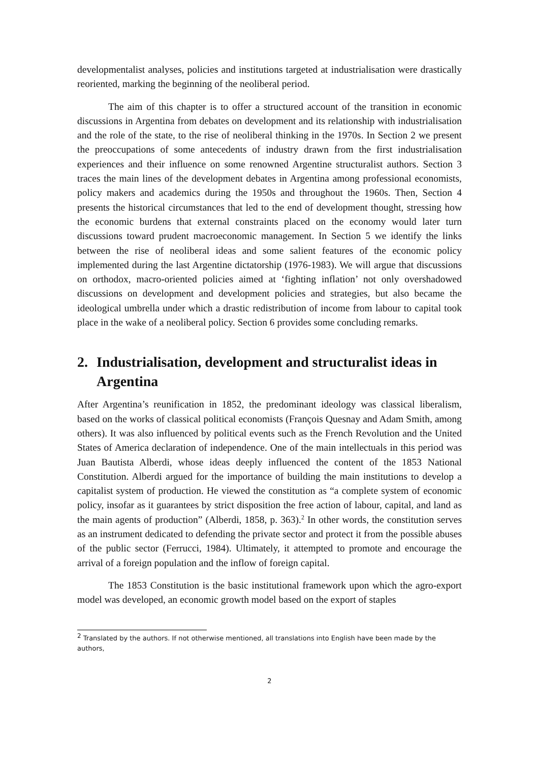developmentalist analyses, policies and institutions targeted at industrialisation were drastically reoriented, marking the beginning of the neoliberal period.
The aim of this chapter is to offer a structured account of the transition in economic discussions in Argentina from debates on development and its relationship with industrialisation and the role of the state, to the rise of neoliberal thinking in the 1970s. In Section 2 we present the preoccupations of some antecedents of industry drawn from the first industrialisation experiences and their influence on some renowned Argentine structuralist authors. Section 3 traces the main lines of the development debates in Argentina among professional economists, policy makers and academics during the 1950s and throughout the 1960s. Then, Section 4 presents the historical circumstances that led to the end of development thought, stressing how the economic burdens that external constraints placed on the economy would later turn discussions toward prudent macroeconomic management. In Section 5 we identify the links between the rise of neoliberal ideas and some salient features of the economic policy implemented during the last Argentine dictatorship (1976-1983). We will argue that discussions on orthodox, macro-oriented policies aimed at ‘fighting inflation’ not only overshadowed discussions on development and development policies and strategies, but also became the ideological umbrella under which a drastic redistribution of income from labour to capital took place in the wake of a neoliberal policy. Section 6 provides some concluding remarks.
2. Industrialisation, development and structuralist ideas in Argentina
After Argentina’s reunification in 1852, the predominant ideology was classical liberalism, based on the works of classical political economists (François Quesnay and Adam Smith, among others). It was also influenced by political events such as the French Revolution and the United States of America declaration of independence. One of the main intellectuals in this period was Juan Bautista Alberdi, whose ideas deeply influenced the content of the 1853 National Constitution. Alberdi argued for the importance of building the main institutions to develop a capitalist system of production. He viewed the constitution as “a complete system of economic policy, insofar as it guarantees by strict disposition the free action of labour, capital, and land as the main agents of production” (Alberdi, 1858, p. 363).<sup>2</sup> In other words, the constitution serves as an instrument dedicated to defending the private sector and protect it from the possible abuses of the public sector (Ferrucci, 1984). Ultimately, it attempted to promote and encourage the arrival of a foreign population and the inflow of foreign capital.
The 1853 Constitution is the basic institutional framework upon which the agro-export model was developed, an economic growth model based on the export of staples
<sup>2</sup> Translated by the authors. If not otherwise mentioned, all translations into English have been made by the authors,
2